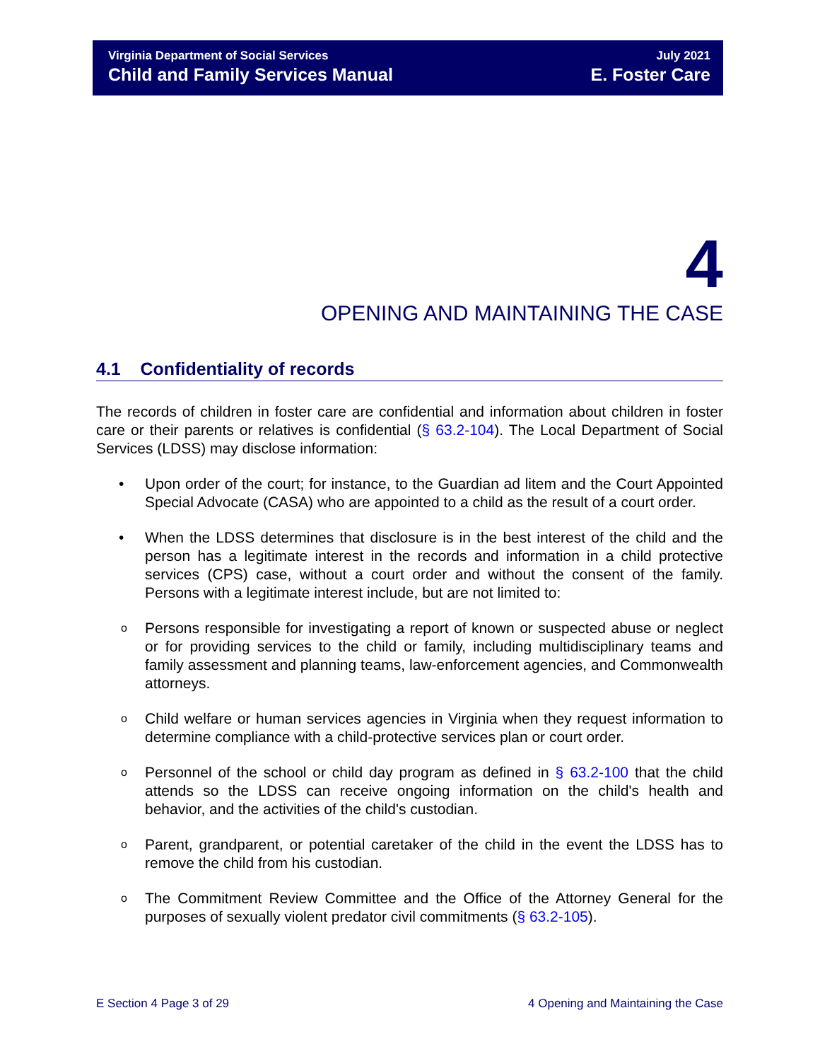Virginia Department of Social Services
Child and Family Services Manual
July 2021
E. Foster Care
4
OPENING AND MAINTAINING THE CASE
4.1 Confidentiality of records
The records of children in foster care are confidential and information about children in foster care or their parents or relatives is confidential (§ 63.2-104). The Local Department of Social Services (LDSS) may disclose information:
• Upon order of the court; for instance, to the Guardian ad litem and the Court Appointed Special Advocate (CASA) who are appointed to a child as the result of a court order.
• When the LDSS determines that disclosure is in the best interest of the child and the person has a legitimate interest in the records and information in a child protective services (CPS) case, without a court order and without the consent of the family. Persons with a legitimate interest include, but are not limited to:
o Persons responsible for investigating a report of known or suspected abuse or neglect or for providing services to the child or family, including multidisciplinary teams and family assessment and planning teams, law-enforcement agencies, and Commonwealth attorneys.
o Child welfare or human services agencies in Virginia when they request information to determine compliance with a child-protective services plan or court order.
o Personnel of the school or child day program as defined in § 63.2-100 that the child attends so the LDSS can receive ongoing information on the child's health and behavior, and the activities of the child's custodian.
o Parent, grandparent, or potential caretaker of the child in the event the LDSS has to remove the child from his custodian.
o The Commitment Review Committee and the Office of the Attorney General for the purposes of sexually violent predator civil commitments (§ 63.2-105).
E Section 4 Page 3 of 29 4 Opening and Maintaining the Case